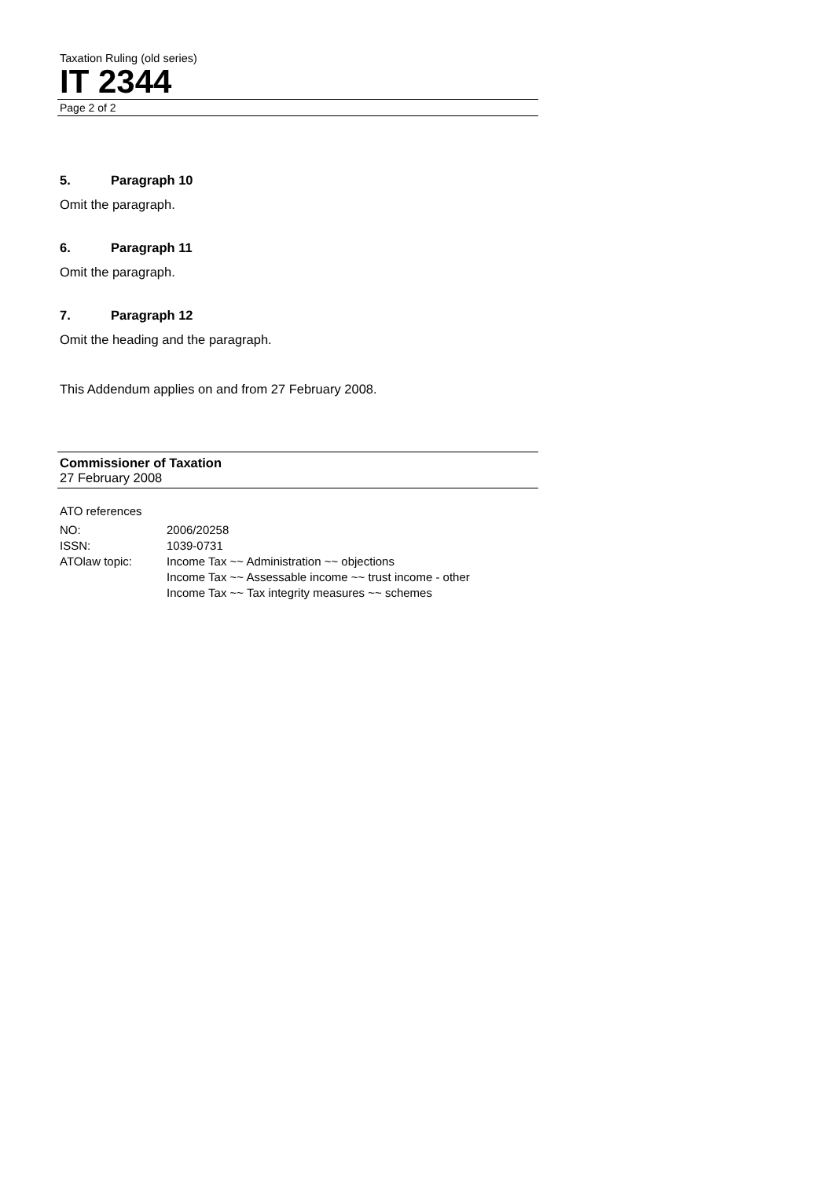Taxation Ruling (old series)
IT 2344
Page 2 of 2
5. Paragraph 10
Omit the paragraph.
6. Paragraph 11
Omit the paragraph.
7. Paragraph 12
Omit the heading and the paragraph.
This Addendum applies on and from 27 February 2008.
Commissioner of Taxation
27 February 2008
ATO references
| NO: | 2006/20258 |
| ISSN: | 1039-0731 |
| ATOlaw topic: | Income Tax ~~ Administration ~~ objections Income Tax ~~ Assessable income ~~ trust income - other Income Tax ~~ Tax integrity measures ~~ schemes |